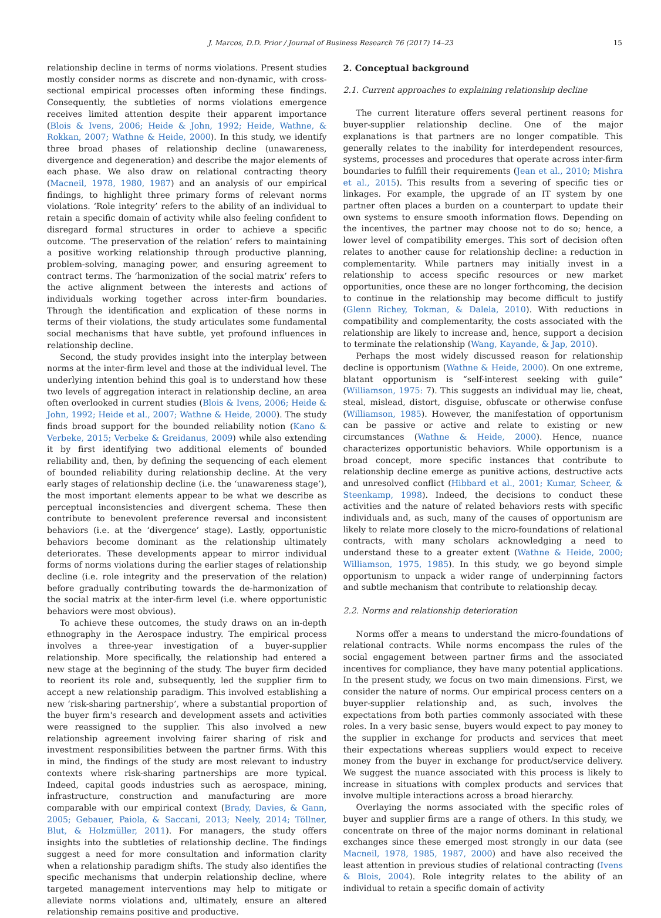J. Marcos, D.D. Prior / Journal of Business Research 76 (2017) 14–23 15
relationship decline in terms of norms violations. Present studies mostly consider norms as discrete and non-dynamic, with cross-sectional empirical processes often informing these findings. Consequently, the subtleties of norms violations emergence receives limited attention despite their apparent importance (Blois & Ivens, 2006; Heide & John, 1992; Heide, Wathne, & Rokkan, 2007; Wathne & Heide, 2000). In this study, we identify three broad phases of relationship decline (unawareness, divergence and degeneration) and describe the major elements of each phase. We also draw on relational contracting theory (Macneil, 1978, 1980, 1987) and an analysis of our empirical findings, to highlight three primary forms of relevant norms violations. ‘Role integrity’ refers to the ability of an individual to retain a specific domain of activity while also feeling confident to disregard formal structures in order to achieve a specific outcome. ‘The preservation of the relation’ refers to maintaining a positive working relationship through productive planning, problem-solving, managing power, and ensuring agreement to contract terms. The ‘harmonization of the social matrix’ refers to the active alignment between the interests and actions of individuals working together across inter-firm boundaries. Through the identification and explication of these norms in terms of their violations, the study articulates some fundamental social mechanisms that have subtle, yet profound influences in relationship decline.
Second, the study provides insight into the interplay between norms at the inter-firm level and those at the individual level. The underlying intention behind this goal is to understand how these two levels of aggregation interact in relationship decline, an area often overlooked in current studies (Blois & Ivens, 2006; Heide & John, 1992; Heide et al., 2007; Wathne & Heide, 2000). The study finds broad support for the bounded reliability notion (Kano & Verbeke, 2015; Verbeke & Greidanus, 2009) while also extending it by first identifying two additional elements of bounded reliability and, then, by defining the sequencing of each element of bounded reliability during relationship decline. At the very early stages of relationship decline (i.e. the ‘unawareness stage’), the most important elements appear to be what we describe as perceptual inconsistencies and divergent schema. These then contribute to benevolent preference reversal and inconsistent behaviors (i.e. at the ‘divergence’ stage). Lastly, opportunistic behaviors become dominant as the relationship ultimately deteriorates. These developments appear to mirror individual forms of norms violations during the earlier stages of relationship decline (i.e. role integrity and the preservation of the relation) before gradually contributing towards the de-harmonization of the social matrix at the inter-firm level (i.e. where opportunistic behaviors were most obvious).
To achieve these outcomes, the study draws on an in-depth ethnography in the Aerospace industry. The empirical process involves a three-year investigation of a buyer-supplier relationship. More specifically, the relationship had entered a new stage at the beginning of the study. The buyer firm decided to reorient its role and, subsequently, led the supplier firm to accept a new relationship paradigm. This involved establishing a new ‘risk-sharing partnership’, where a substantial proportion of the buyer firm's research and development assets and activities were reassigned to the supplier. This also involved a new relationship agreement involving fairer sharing of risk and investment responsibilities between the partner firms. With this in mind, the findings of the study are most relevant to industry contexts where risk-sharing partnerships are more typical. Indeed, capital goods industries such as aerospace, mining, infrastructure, construction and manufacturing are more comparable with our empirical context (Brady, Davies, & Gann, 2005; Gebauer, Paiola, & Saccani, 2013; Neely, 2014; Töllner, Blut, & Holzmüller, 2011). For managers, the study offers insights into the subtleties of relationship decline. The findings suggest a need for more consultation and information clarity when a relationship paradigm shifts. The study also identifies the specific mechanisms that underpin relationship decline, where targeted management interventions may help to mitigate or alleviate norms violations and, ultimately, ensure an altered relationship remains positive and productive.
2. Conceptual background
2.1. Current approaches to explaining relationship decline
The current literature offers several pertinent reasons for buyer-supplier relationship decline. One of the major explanations is that partners are no longer compatible. This generally relates to the inability for interdependent resources, systems, processes and procedures that operate across inter-firm boundaries to fulfill their requirements (Jean et al., 2010; Mishra et al., 2015). This results from a severing of specific ties or linkages. For example, the upgrade of an IT system by one partner often places a burden on a counterpart to update their own systems to ensure smooth information flows. Depending on the incentives, the partner may choose not to do so; hence, a lower level of compatibility emerges. This sort of decision often relates to another cause for relationship decline: a reduction in complementarity. While partners may initially invest in a relationship to access specific resources or new market opportunities, once these are no longer forthcoming, the decision to continue in the relationship may become difficult to justify (Glenn Richey, Tokman, & Dalela, 2010). With reductions in compatibility and complementarity, the costs associated with the relationship are likely to increase and, hence, support a decision to terminate the relationship (Wang, Kayande, & Jap, 2010).
Perhaps the most widely discussed reason for relationship decline is opportunism (Wathne & Heide, 2000). On one extreme, blatant opportunism is “self-interest seeking with guile” (Williamson, 1975: 7). This suggests an individual may lie, cheat, steal, mislead, distort, disguise, obfuscate or otherwise confuse (Williamson, 1985). However, the manifestation of opportunism can be passive or active and relate to existing or new circumstances (Wathne & Heide, 2000). Hence, nuance characterizes opportunistic behaviors. While opportunism is a broad concept, more specific instances that contribute to relationship decline emerge as punitive actions, destructive acts and unresolved conflict (Hibbard et al., 2001; Kumar, Scheer, & Steenkamp, 1998). Indeed, the decisions to conduct these activities and the nature of related behaviors rests with specific individuals and, as such, many of the causes of opportunism are likely to relate more closely to the micro-foundations of relational contracts, with many scholars acknowledging a need to understand these to a greater extent (Wathne & Heide, 2000; Williamson, 1975, 1985). In this study, we go beyond simple opportunism to unpack a wider range of underpinning factors and subtle mechanism that contribute to relationship decay.
2.2. Norms and relationship deterioration
Norms offer a means to understand the micro-foundations of relational contracts. While norms encompass the rules of the social engagement between partner firms and the associated incentives for compliance, they have many potential applications. In the present study, we focus on two main dimensions. First, we consider the nature of norms. Our empirical process centers on a buyer-supplier relationship and, as such, involves the expectations from both parties commonly associated with these roles. In a very basic sense, buyers would expect to pay money to the supplier in exchange for products and services that meet their expectations whereas suppliers would expect to receive money from the buyer in exchange for product/service delivery. We suggest the nuance associated with this process is likely to increase in situations with complex products and services that involve multiple interactions across a broad hierarchy.
Overlaying the norms associated with the specific roles of buyer and supplier firms are a range of others. In this study, we concentrate on three of the major norms dominant in relational exchanges since these emerged most strongly in our data (see Macneil, 1978, 1985, 1987, 2000) and have also received the least attention in previous studies of relational contracting (Ivens & Blois, 2004). Role integrity relates to the ability of an individual to retain a specific domain of activity